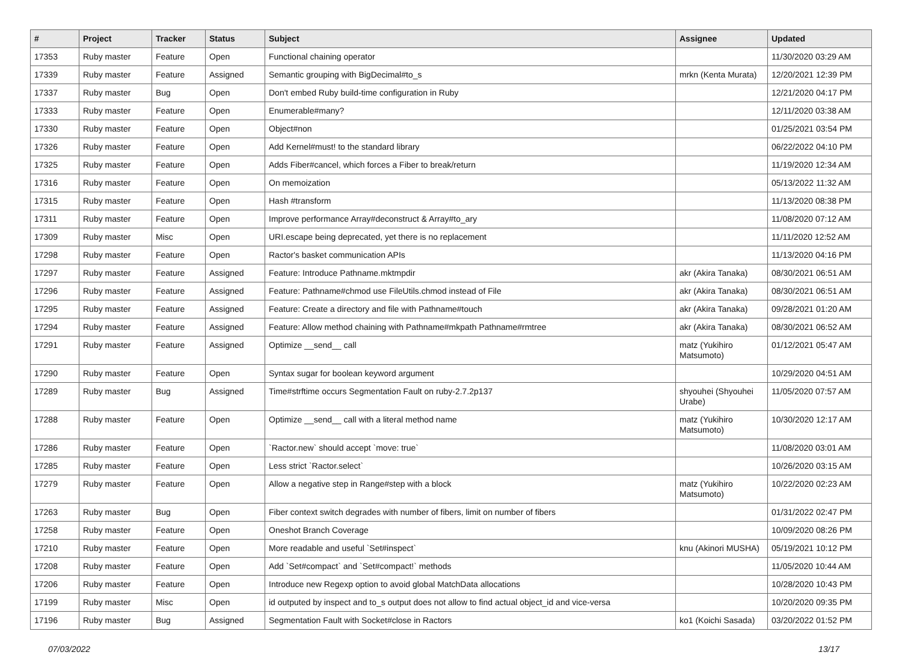| # | Project | Tracker | Status | Subject | Assignee | Updated |
| --- | --- | --- | --- | --- | --- | --- |
| 17353 | Ruby master | Feature | Open | Functional chaining operator | | 11/30/2020 03:29 AM |
| 17339 | Ruby master | Feature | Assigned | Semantic grouping with BigDecimal#to_s | mrkn (Kenta Murata) | 12/20/2021 12:39 PM |
| 17337 | Ruby master | Bug | Open | Don't embed Ruby build-time configuration in Ruby | | 12/21/2020 04:17 PM |
| 17333 | Ruby master | Feature | Open | Enumerable#many? | | 12/11/2020 03:38 AM |
| 17330 | Ruby master | Feature | Open | Object#non | | 01/25/2021 03:54 PM |
| 17326 | Ruby master | Feature | Open | Add Kernel#must! to the standard library | | 06/22/2022 04:10 PM |
| 17325 | Ruby master | Feature | Open | Adds Fiber#cancel, which forces a Fiber to break/return | | 11/19/2020 12:34 AM |
| 17316 | Ruby master | Feature | Open | On memoization | | 05/13/2022 11:32 AM |
| 17315 | Ruby master | Feature | Open | Hash #transform | | 11/13/2020 08:38 PM |
| 17311 | Ruby master | Feature | Open | Improve performance Array#deconstruct & Array#to_ary | | 11/08/2020 07:12 AM |
| 17309 | Ruby master | Misc | Open | URI.escape being deprecated, yet there is no replacement | | 11/11/2020 12:52 AM |
| 17298 | Ruby master | Feature | Open | Ractor's basket communication APIs | | 11/13/2020 04:16 PM |
| 17297 | Ruby master | Feature | Assigned | Feature: Introduce Pathname.mktmpdir | akr (Akira Tanaka) | 08/30/2021 06:51 AM |
| 17296 | Ruby master | Feature | Assigned | Feature: Pathname#chmod use FileUtils.chmod instead of File | akr (Akira Tanaka) | 08/30/2021 06:51 AM |
| 17295 | Ruby master | Feature | Assigned | Feature: Create a directory and file with Pathname#touch | akr (Akira Tanaka) | 09/28/2021 01:20 AM |
| 17294 | Ruby master | Feature | Assigned | Feature: Allow method chaining with Pathname#mkpath Pathname#rmtree | akr (Akira Tanaka) | 08/30/2021 06:52 AM |
| 17291 | Ruby master | Feature | Assigned | Optimize __send__ call | matz (Yukihiro Matsumoto) | 01/12/2021 05:47 AM |
| 17290 | Ruby master | Feature | Open | Syntax sugar for boolean keyword argument | | 10/29/2020 04:51 AM |
| 17289 | Ruby master | Bug | Assigned | Time#strftime occurs Segmentation Fault on ruby-2.7.2p137 | shyouhei (Shyouhei Urabe) | 11/05/2020 07:57 AM |
| 17288 | Ruby master | Feature | Open | Optimize __send__ call with a literal method name | matz (Yukihiro Matsumoto) | 10/30/2020 12:17 AM |
| 17286 | Ruby master | Feature | Open | `Ractor.new` should accept `move: true` | | 11/08/2020 03:01 AM |
| 17285 | Ruby master | Feature | Open | Less strict `Ractor.select` | | 10/26/2020 03:15 AM |
| 17279 | Ruby master | Feature | Open | Allow a negative step in Range#step with a block | matz (Yukihiro Matsumoto) | 10/22/2020 02:23 AM |
| 17263 | Ruby master | Bug | Open | Fiber context switch degrades with number of fibers, limit on number of fibers | | 01/31/2022 02:47 PM |
| 17258 | Ruby master | Feature | Open | Oneshot Branch Coverage | | 10/09/2020 08:26 PM |
| 17210 | Ruby master | Feature | Open | More readable and useful `Set#inspect` | knu (Akinori MUSHA) | 05/19/2021 10:12 PM |
| 17208 | Ruby master | Feature | Open | Add `Set#compact` and `Set#compact!` methods | | 11/05/2020 10:44 AM |
| 17206 | Ruby master | Feature | Open | Introduce new Regexp option to avoid global MatchData allocations | | 10/28/2020 10:43 PM |
| 17199 | Ruby master | Misc | Open | id outputed by inspect and to_s output does not allow to find actual object_id and vice-versa | | 10/20/2020 09:35 PM |
| 17196 | Ruby master | Bug | Assigned | Segmentation Fault with Socket#close in Ractors | ko1 (Koichi Sasada) | 03/20/2022 01:52 PM |
07/03/2022 13/17